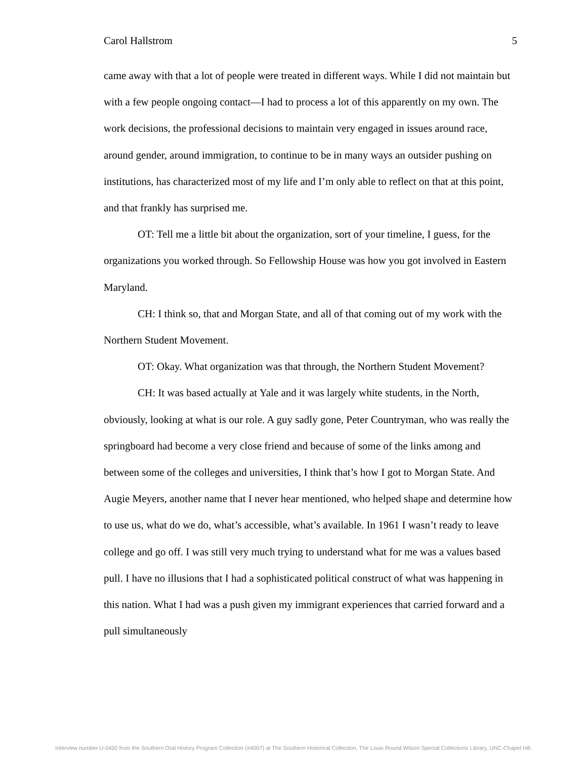Carol Hallstrom 5
came away with that a lot of people were treated in different ways. While I did not maintain but with a few people ongoing contact—I had to process a lot of this apparently on my own. The work decisions, the professional decisions to maintain very engaged in issues around race, around gender, around immigration, to continue to be in many ways an outsider pushing on institutions, has characterized most of my life and I’m only able to reflect on that at this point, and that frankly has surprised me.
OT: Tell me a little bit about the organization, sort of your timeline, I guess, for the organizations you worked through. So Fellowship House was how you got involved in Eastern Maryland.
CH: I think so, that and Morgan State, and all of that coming out of my work with the Northern Student Movement.
OT: Okay. What organization was that through, the Northern Student Movement?
CH: It was based actually at Yale and it was largely white students, in the North, obviously, looking at what is our role. A guy sadly gone, Peter Countryman, who was really the springboard had become a very close friend and because of some of the links among and between some of the colleges and universities, I think that’s how I got to Morgan State. And Augie Meyers, another name that I never hear mentioned, who helped shape and determine how to use us, what do we do, what’s accessible, what’s available. In 1961 I wasn’t ready to leave college and go off. I was still very much trying to understand what for me was a values based pull. I have no illusions that I had a sophisticated political construct of what was happening in this nation. What I had was a push given my immigrant experiences that carried forward and a pull simultaneously
Interview number U-0450 from the Southern Oral History Program Collection (#4007) at The Southern Historical Collection, The Louis Round Wilson Special Collections Library, UNC-Chapel Hill.